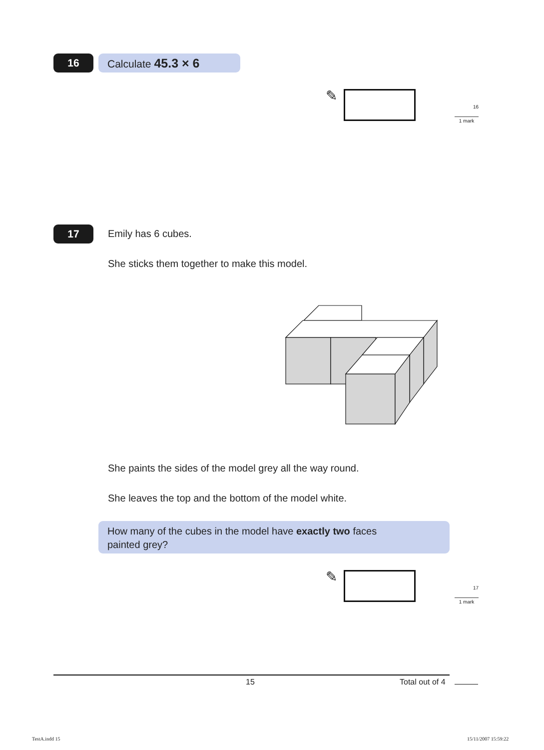16 Calculate 45.3 × 6
✎
16
1 mark
17 Emily has 6 cubes.
She sticks them together to make this model.
She paints the sides of the model grey all the way round.
She leaves the top and the bottom of the model white.
How many of the cubes in the model have exactly two faces
painted grey?
✎
17
1 mark
15 Total out of 4
TestA.indd 15 15/11/2007 15:59:22